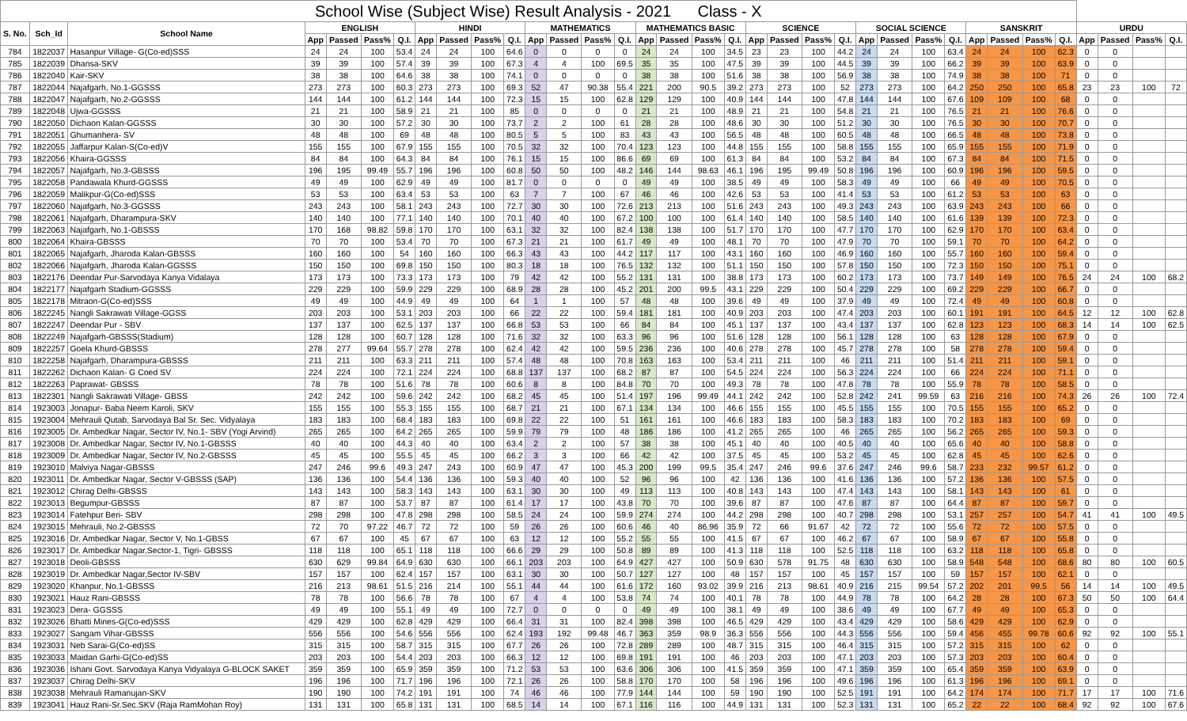| School Wise (Subject Wise) Result Analysis - 2021 Class - X | | | | | | | | | | | | | | | | | | | | | | | | | | | | | | | | | | |
| --- | --- | --- | --- | --- | --- | --- | --- | --- | --- | --- | --- | --- | --- | --- | --- | --- | --- | --- | --- | --- | --- | --- | --- | --- | --- | --- | --- | --- | --- | --- | --- | --- | --- | --- |
| S. No. | Sch_Id | School Name | ENGLISH | | | | HINDI | | | | MATHEMATICS | | | | MATHEMATICS BASIC | | | | SCIENCE | | | | SOCIAL SCIENCE | | | | SANSKRIT | | | | URDU | | | |
| | | | App | Passed | Pass% | Q.I. | App | Passed | Pass% | Q.I. | App | Passed | Pass% | Q.I. | App | Passed | Pass% | Q.I. | App | Passed | Pass% | Q.I. | App | Passed | Pass% | Q.I. | App | Passed | Pass% | Q.I. | App | Passed | Pass% | Q.I. |
| 784 | 1822037 | Hasanpur Village- G(Co-ed)SSS | 24 | 24 | 100 | 53.4 | 24 | 24 | 100 | 64.6 | 0 | 0 | 0 | 0 | 24 | 24 | 100 | 34.5 | 23 | 23 | 100 | 44.2 | 24 | 24 | 100 | 63.4 | 24 | 24 | 100 | 62.3 | 0 | 0 | | |
| 785 | 1822039 | Dhansa-SKV | 39 | 39 | 100 | 57.4 | 39 | 39 | 100 | 67.3 | 4 | 4 | 100 | 69.5 | 35 | 35 | 100 | 47.5 | 39 | 39 | 100 | 44.5 | 39 | 39 | 100 | 66.2 | 39 | 39 | 100 | 63.9 | 0 | 0 | | |
| 786 | 1822040 | Kair-SKV | 38 | 38 | 100 | 64.6 | 38 | 38 | 100 | 74.1 | 0 | 0 | 0 | 0 | 38 | 38 | 100 | 51.6 | 38 | 38 | 100 | 56.9 | 38 | 38 | 100 | 74.9 | 38 | 38 | 100 | 71 | 0 | 0 | | |
| 787 | 1822044 | Najafgarh, No.1-GGSSS | 273 | 273 | 100 | 60.3 | 273 | 273 | 100 | 69.3 | 52 | 47 | 90.38 | 55.4 | 221 | 200 | 90.5 | 39.2 | 273 | 273 | 100 | 52 | 273 | 273 | 100 | 64.2 | 250 | 250 | 100 | 65.8 | 23 | 23 | 100 | 72 |
| 788 | 1822047 | Najafgarh, No.2-GGSSS | 144 | 144 | 100 | 61.2 | 144 | 144 | 100 | 72.3 | 15 | 15 | 100 | 62.8 | 129 | 129 | 100 | 40.9 | 144 | 144 | 100 | 47.8 | 144 | 144 | 100 | 67.6 | 109 | 109 | 100 | 68 | 0 | 0 | | |
| 789 | 1822048 | Ujwa-GGSSS | 21 | 21 | 100 | 58.9 | 21 | 21 | 100 | 85 | 0 | 0 | 0 | 0 | 21 | 21 | 100 | 48.9 | 21 | 21 | 100 | 54.8 | 21 | 21 | 100 | 76.5 | 21 | 21 | 100 | 76.6 | 0 | 0 | | |
| 790 | 1822050 | Dichaon Kalan-GGSSS | 30 | 30 | 100 | 57.2 | 30 | 30 | 100 | 73.7 | 2 | 2 | 100 | 61 | 28 | 28 | 100 | 48.6 | 30 | 30 | 100 | 51.2 | 30 | 30 | 100 | 76.5 | 30 | 30 | 100 | 70.7 | 0 | 0 | | |
| 791 | 1822051 | Ghumanhera- SV | 48 | 48 | 100 | 69 | 48 | 48 | 100 | 80.5 | 5 | 5 | 100 | 83 | 43 | 43 | 100 | 56.5 | 48 | 48 | 100 | 60.5 | 48 | 48 | 100 | 66.5 | 48 | 48 | 100 | 73.8 | 0 | 0 | | |
| 792 | 1822055 | Jaffarpur Kalan-S(Co-ed)V | 155 | 155 | 100 | 67.9 | 155 | 155 | 100 | 70.5 | 32 | 32 | 100 | 70.4 | 123 | 123 | 100 | 44.8 | 155 | 155 | 100 | 58.8 | 155 | 155 | 100 | 65.9 | 155 | 155 | 100 | 71.9 | 0 | 0 | | |
| 793 | 1822056 | Khaira-GGSSS | 84 | 84 | 100 | 64.3 | 84 | 84 | 100 | 76.1 | 15 | 15 | 100 | 86.6 | 69 | 69 | 100 | 61.3 | 84 | 84 | 100 | 53.2 | 84 | 84 | 100 | 67.3 | 84 | 84 | 100 | 71.5 | 0 | 0 | | |
| 794 | 1822057 | Najafgarh, No.3-GBSSS | 196 | 195 | 99.49 | 55.7 | 196 | 196 | 100 | 60.8 | 50 | 50 | 100 | 48.2 | 146 | 144 | 98.63 | 46.1 | 196 | 195 | 99.49 | 50.8 | 196 | 196 | 100 | 60.9 | 196 | 196 | 100 | 59.5 | 0 | 0 | | |
| 795 | 1822058 | Pandawala Khurd-GGSSS | 49 | 49 | 100 | 62.9 | 49 | 49 | 100 | 81.7 | 0 | 0 | 0 | 0 | 49 | 49 | 100 | 38.5 | 49 | 49 | 100 | 58.3 | 49 | 49 | 100 | 66 | 49 | 49 | 100 | 70.5 | 0 | 0 | | |
| 796 | 1822059 | Malikpur-G(Co-ed)SSS | 53 | 53 | 100 | 63.4 | 53 | 53 | 100 | 63 | 7 | 7 | 100 | 67 | 46 | 46 | 100 | 42.6 | 53 | 53 | 100 | 41.4 | 53 | 53 | 100 | 61.2 | 53 | 53 | 100 | 63 | 0 | 0 | | |
| 797 | 1822060 | Najafgarh, No.3-GGSSS | 243 | 243 | 100 | 58.1 | 243 | 243 | 100 | 72.7 | 30 | 30 | 100 | 72.6 | 213 | 213 | 100 | 51.6 | 243 | 243 | 100 | 49.3 | 243 | 243 | 100 | 63.9 | 243 | 243 | 100 | 66 | 0 | 0 | | |
| 798 | 1822061 | Najafgarh, Dharampura-SKV | 140 | 140 | 100 | 77.1 | 140 | 140 | 100 | 70.1 | 40 | 40 | 100 | 67.2 | 100 | 100 | 100 | 61.4 | 140 | 140 | 100 | 58.5 | 140 | 140 | 100 | 61.6 | 139 | 139 | 100 | 72.3 | 0 | 0 | | |
| 799 | 1822063 | Najafgarh, No.1-GBSSS | 170 | 168 | 98.82 | 59.8 | 170 | 170 | 100 | 63.1 | 32 | 32 | 100 | 82.4 | 138 | 138 | 100 | 51.7 | 170 | 170 | 100 | 47.7 | 170 | 170 | 100 | 62.9 | 170 | 170 | 100 | 63.4 | 0 | 0 | | |
| 800 | 1822064 | Khaira-GBSSS | 70 | 70 | 100 | 53.4 | 70 | 70 | 100 | 67.3 | 21 | 21 | 100 | 61.7 | 49 | 49 | 100 | 48.1 | 70 | 70 | 100 | 47.9 | 70 | 70 | 100 | 59.1 | 70 | 70 | 100 | 64.2 | 0 | 0 | | |
| 801 | 1822065 | Najafgarh, Jharoda Kalan-GBSSS | 160 | 160 | 100 | 54 | 160 | 160 | 100 | 66.3 | 43 | 43 | 100 | 44.2 | 117 | 117 | 100 | 43.1 | 160 | 160 | 100 | 46.9 | 160 | 160 | 100 | 55.7 | 160 | 160 | 100 | 59.4 | 0 | 0 | | |
| 802 | 1822066 | Najafgarh, Jharoda Kalan-GGSSS | 150 | 150 | 100 | 69.8 | 150 | 150 | 100 | 80.3 | 18 | 18 | 100 | 76.5 | 132 | 132 | 100 | 51.1 | 150 | 150 | 100 | 57.8 | 150 | 150 | 100 | 72.3 | 150 | 150 | 100 | 75.1 | 0 | 0 | | |
| 803 | 1822176 | Deendar Pur-Sarvodaya Kanya Vidalaya | 173 | 173 | 100 | 73.3 | 173 | 173 | 100 | 79 | 42 | 42 | 100 | 55.2 | 131 | 131 | 100 | 38.8 | 173 | 173 | 100 | 60.2 | 173 | 173 | 100 | 73.7 | 149 | 149 | 100 | 76.5 | 24 | 24 | 100 | 68.2 |
| 804 | 1822177 | Najafgarh Stadium-GGSSS | 229 | 229 | 100 | 59.9 | 229 | 229 | 100 | 68.9 | 28 | 28 | 100 | 45.2 | 201 | 200 | 99.5 | 43.1 | 229 | 229 | 100 | 50.4 | 229 | 229 | 100 | 69.2 | 229 | 229 | 100 | 66.7 | 0 | 0 | | |
| 805 | 1822178 | Mitraon-G(Co-ed)SSS | 49 | 49 | 100 | 44.9 | 49 | 49 | 100 | 64 | 1 | 1 | 100 | 57 | 48 | 48 | 100 | 39.6 | 49 | 49 | 100 | 37.9 | 49 | 49 | 100 | 72.4 | 49 | 49 | 100 | 60.8 | 0 | 0 | | |
| 806 | 1822245 | Nangli Sakrawati Village-GGSS | 203 | 203 | 100 | 53.1 | 203 | 203 | 100 | 66 | 22 | 22 | 100 | 59.4 | 181 | 181 | 100 | 40.9 | 203 | 203 | 100 | 47.4 | 203 | 203 | 100 | 60.1 | 191 | 191 | 100 | 64.5 | 12 | 12 | 100 | 62.8 |
| 807 | 1822247 | Deendar Pur - SBV | 137 | 137 | 100 | 62.5 | 137 | 137 | 100 | 66.8 | 53 | 53 | 100 | 66 | 84 | 84 | 100 | 45.1 | 137 | 137 | 100 | 43.4 | 137 | 137 | 100 | 62.8 | 123 | 123 | 100 | 68.3 | 14 | 14 | 100 | 62.5 |
| 808 | 1822249 | Najafgarh-GBSSS(Stadium) | 128 | 128 | 100 | 60.7 | 128 | 128 | 100 | 71.6 | 32 | 32 | 100 | 63.3 | 96 | 96 | 100 | 51.6 | 128 | 128 | 100 | 56.1 | 128 | 128 | 100 | 63 | 128 | 128 | 100 | 67.9 | 0 | 0 | | |
| 809 | 1822257 | Goela Khurd-GBSSS | 278 | 277 | 99.64 | 55.7 | 278 | 278 | 100 | 62.4 | 42 | 42 | 100 | 59.5 | 236 | 236 | 100 | 40.6 | 278 | 278 | 100 | 45.7 | 278 | 278 | 100 | 58 | 278 | 278 | 100 | 59.4 | 0 | 0 | | |
| 810 | 1822258 | Najafgarh, Dharampura-GBSSS | 211 | 211 | 100 | 63.3 | 211 | 211 | 100 | 57.4 | 48 | 48 | 100 | 70.8 | 163 | 163 | 100 | 53.4 | 211 | 211 | 100 | 46 | 211 | 211 | 100 | 51.4 | 211 | 211 | 100 | 59.1 | 0 | 0 | | |
| 811 | 1822262 | Dichaon Kalan- G Coed SV | 224 | 224 | 100 | 72.1 | 224 | 224 | 100 | 68.8 | 137 | 137 | 100 | 68.2 | 87 | 87 | 100 | 54.5 | 224 | 224 | 100 | 56.3 | 224 | 224 | 100 | 66 | 224 | 224 | 100 | 71.1 | 0 | 0 | | |
| 812 | 1822263 | Paprawat- GBSSS | 78 | 78 | 100 | 51.6 | 78 | 78 | 100 | 60.6 | 8 | 8 | 100 | 84.8 | 70 | 70 | 100 | 49.3 | 78 | 78 | 100 | 47.8 | 78 | 78 | 100 | 55.9 | 78 | 78 | 100 | 58.5 | 0 | 0 | | |
| 813 | 1822301 | Nangli Sakrawati Village- GBSS | 242 | 242 | 100 | 59.6 | 242 | 242 | 100 | 68.2 | 45 | 45 | 100 | 51.4 | 197 | 196 | 99.49 | 44.1 | 242 | 242 | 100 | 52.8 | 242 | 241 | 99.59 | 63 | 216 | 216 | 100 | 74.3 | 26 | 26 | 100 | 72.4 |
| 814 | 1923003 | Jonapur- Baba Neem Karoli, SKV | 155 | 155 | 100 | 55.3 | 155 | 155 | 100 | 68.7 | 21 | 21 | 100 | 67.1 | 134 | 134 | 100 | 46.6 | 155 | 155 | 100 | 45.5 | 155 | 155 | 100 | 70.5 | 155 | 155 | 100 | 65.2 | 0 | 0 | | |
| 815 | 1923004 | Mehrauli Qutab, Sarvodaya Bal Sr. Sec. Vidyalaya | 183 | 183 | 100 | 68.4 | 183 | 183 | 100 | 69.8 | 22 | 22 | 100 | 51 | 161 | 161 | 100 | 46.6 | 183 | 183 | 100 | 58.3 | 183 | 183 | 100 | 70.2 | 183 | 183 | 100 | 69 | 0 | 0 | | |
| 816 | 1923005 | Dr. Ambedkar Nagar, Sector IV, No.1- SBV (Yogi Arvind) | 265 | 265 | 100 | 64.2 | 265 | 265 | 100 | 59.9 | 79 | 79 | 100 | 48 | 186 | 186 | 100 | 41.2 | 265 | 265 | 100 | 46 | 265 | 265 | 100 | 56.2 | 265 | 265 | 100 | 59.3 | 0 | 0 | | |
| 817 | 1923008 | Dr. Ambedkar Nagar, Sector IV, No.1-GBSSS | 40 | 40 | 100 | 44.3 | 40 | 40 | 100 | 63.4 | 2 | 2 | 100 | 57 | 38 | 38 | 100 | 45.1 | 40 | 40 | 100 | 40.5 | 40 | 40 | 100 | 65.6 | 40 | 40 | 100 | 58.8 | 0 | 0 | | |
| 818 | 1923009 | Dr. Ambedkar Nagar, Sector IV, No.2-GBSSS | 45 | 45 | 100 | 55.5 | 45 | 45 | 100 | 66.2 | 3 | 3 | 100 | 66 | 42 | 42 | 100 | 37.5 | 45 | 45 | 100 | 53.2 | 45 | 45 | 100 | 62.8 | 45 | 45 | 100 | 62.6 | 0 | 0 | | |
| 819 | 1923010 | Malviya Nagar-GBSSS | 247 | 246 | 99.6 | 49.3 | 247 | 243 | 100 | 60.9 | 47 | 47 | 100 | 45.3 | 200 | 199 | 99.5 | 35.4 | 247 | 246 | 99.6 | 37.6 | 247 | 246 | 99.6 | 58.7 | 233 | 232 | 99.57 | 61.2 | 0 | 0 | | |
| 820 | 1923011 | Dr. Ambedkar Nagar, Sector V-GBSSS (SAP) | 136 | 136 | 100 | 54.4 | 136 | 136 | 100 | 59.3 | 40 | 40 | 100 | 52 | 96 | 96 | 100 | 42 | 136 | 136 | 100 | 41.6 | 136 | 136 | 100 | 57.2 | 136 | 136 | 100 | 57.5 | 0 | 0 | | |
| 821 | 1923012 | Chirag Delhi-GBSSS | 143 | 143 | 100 | 58.3 | 143 | 143 | 100 | 63.1 | 30 | 30 | 100 | 49 | 113 | 113 | 100 | 40.8 | 143 | 143 | 100 | 47.4 | 143 | 143 | 100 | 58.1 | 143 | 143 | 100 | 61 | 0 | 0 | | |
| 822 | 1923013 | Begumpur-GBSSS | 87 | 87 | 100 | 53.7 | 87 | 87 | 100 | 61.4 | 17 | 17 | 100 | 43.8 | 70 | 70 | 100 | 39.6 | 87 | 87 | 100 | 47.6 | 87 | 87 | 100 | 64.4 | 87 | 87 | 100 | 59.7 | 0 | 0 | | |
| 823 | 1923014 | Fatehpur Beri- SBV | 298 | 298 | 100 | 47.8 | 298 | 298 | 100 | 58.5 | 24 | 24 | 100 | 59.9 | 274 | 274 | 100 | 44.2 | 298 | 298 | 100 | 40.7 | 298 | 298 | 100 | 53.1 | 257 | 257 | 100 | 54.7 | 41 | 41 | 100 | 49.5 |
| 824 | 1923015 | Mehrauli, No.2-GBSSS | 72 | 70 | 97.22 | 46.7 | 72 | 72 | 100 | 59 | 26 | 26 | 100 | 60.6 | 46 | 40 | 86.96 | 35.9 | 72 | 66 | 91.67 | 42 | 72 | 72 | 100 | 55.6 | 72 | 72 | 100 | 57.5 | 0 | 0 | | |
| 825 | 1923016 | Dr. Ambedkar Nagar, Sector V, No.1-GBSS | 67 | 67 | 100 | 45 | 67 | 67 | 100 | 63 | 12 | 12 | 100 | 55.2 | 55 | 55 | 100 | 41.5 | 67 | 67 | 100 | 46.2 | 67 | 67 | 100 | 58.9 | 67 | 67 | 100 | 55.8 | 0 | 0 | | |
| 826 | 1923017 | Dr. Ambedkar Nagar,Sector-1, Tigri- GBSSS | 118 | 118 | 100 | 65.1 | 118 | 118 | 100 | 66.6 | 29 | 29 | 100 | 50.8 | 89 | 89 | 100 | 41.3 | 118 | 118 | 100 | 52.5 | 118 | 118 | 100 | 63.2 | 118 | 118 | 100 | 65.8 | 0 | 0 | | |
| 827 | 1923018 | Deoli-GBSSS | 630 | 629 | 99.84 | 64.9 | 630 | 630 | 100 | 66.1 | 203 | 203 | 100 | 64.9 | 427 | 427 | 100 | 50.9 | 630 | 578 | 91.75 | 48 | 630 | 630 | 100 | 58.9 | 548 | 548 | 100 | 68.6 | 80 | 80 | 100 | 60.5 |
| 828 | 1923019 | Dr. Ambedkar Nagar,Sector IV-SBV | 157 | 157 | 100 | 62.4 | 157 | 157 | 100 | 63.1 | 30 | 30 | 100 | 50.7 | 127 | 127 | 100 | 48 | 157 | 157 | 100 | 45 | 157 | 157 | 100 | 59 | 157 | 157 | 100 | 62.1 | 0 | 0 | | |
| 829 | 1923020 | Khanpur, No.1-GBSSS | 216 | 213 | 98.61 | 51.5 | 216 | 214 | 100 | 55.1 | 44 | 44 | 100 | 61.6 | 172 | 160 | 93.02 | 39.9 | 216 | 213 | 98.61 | 40.9 | 216 | 215 | 99.54 | 57.2 | 202 | 201 | 99.5 | 56 | 14 | 14 | 100 | 49.5 |
| 830 | 1923021 | Hauz Rani-GBSSS | 78 | 78 | 100 | 56.6 | 78 | 78 | 100 | 67 | 4 | 4 | 100 | 53.8 | 74 | 74 | 100 | 40.1 | 78 | 78 | 100 | 44.9 | 78 | 78 | 100 | 64.2 | 28 | 28 | 100 | 67.3 | 50 | 50 | 100 | 64.4 |
| 831 | 1923023 | Dera- GGSSS | 49 | 49 | 100 | 55.1 | 49 | 49 | 100 | 72.7 | 0 | 0 | 0 | 0 | 49 | 49 | 100 | 38.1 | 49 | 49 | 100 | 38.6 | 49 | 49 | 100 | 67.7 | 49 | 49 | 100 | 65.3 | 0 | 0 | | |
| 832 | 1923026 | Bhatti Mines-G(Co-ed)SSS | 429 | 429 | 100 | 62.8 | 429 | 429 | 100 | 66.4 | 31 | 31 | 100 | 82.4 | 398 | 398 | 100 | 46.5 | 429 | 429 | 100 | 43.4 | 429 | 429 | 100 | 58.6 | 429 | 429 | 100 | 62.9 | 0 | 0 | | |
| 833 | 1923027 | Sangam Vihar-GBSSS | 556 | 556 | 100 | 54.6 | 556 | 556 | 100 | 62.4 | 193 | 192 | 99.48 | 46.7 | 363 | 359 | 98.9 | 36.3 | 556 | 556 | 100 | 44.3 | 556 | 556 | 100 | 59.4 | 456 | 455 | 99.78 | 60.6 | 92 | 92 | 100 | 55.1 |
| 834 | 1923031 | Neb Sarai-G(Co-ed)SS | 315 | 315 | 100 | 58.7 | 315 | 315 | 100 | 67.7 | 26 | 26 | 100 | 72.8 | 289 | 289 | 100 | 48.7 | 315 | 315 | 100 | 46.4 | 315 | 315 | 100 | 57.2 | 315 | 315 | 100 | 62 | 0 | 0 | | |
| 835 | 1923033 | Maidan Garhi-G(Co-ed)SS | 203 | 203 | 100 | 54.4 | 203 | 203 | 100 | 66.3 | 12 | 12 | 100 | 69.8 | 191 | 191 | 100 | 46 | 203 | 203 | 100 | 47.1 | 203 | 203 | 100 | 57.3 | 203 | 203 | 100 | 60.4 | 0 | 0 | | |
| 836 | 1923036 | Ishani Govt. Sarvodaya Kanya Vidyalaya G-BLOCK SAKET | 359 | 359 | 100 | 65.9 | 359 | 359 | 100 | 71.2 | 53 | 53 | 100 | 63.6 | 306 | 306 | 100 | 41.5 | 359 | 359 | 100 | 47.1 | 359 | 359 | 100 | 65.4 | 359 | 359 | 100 | 63.9 | 0 | 0 | | |
| 837 | 1923037 | Chirag Delhi-SKV | 196 | 196 | 100 | 71.7 | 196 | 196 | 100 | 72.1 | 26 | 26 | 100 | 58.8 | 170 | 170 | 100 | 58 | 196 | 196 | 100 | 49.6 | 196 | 196 | 100 | 61.3 | 196 | 196 | 100 | 69.1 | 0 | 0 | | |
| 838 | 1923038 | Mehrauli Ramanujan-SKV | 190 | 190 | 100 | 74.2 | 191 | 191 | 100 | 74 | 46 | 46 | 100 | 77.9 | 144 | 144 | 100 | 59 | 190 | 190 | 100 | 52.5 | 191 | 191 | 100 | 64.2 | 174 | 174 | 100 | 71.7 | 17 | 17 | 100 | 71.6 |
| 839 | 1923041 | Hauz Rani-Sr.Sec.SKV (Raja RamMohan Roy) | 131 | 131 | 100 | 65.8 | 131 | 131 | 100 | 68.5 | 14 | 14 | 100 | 67.1 | 116 | 116 | 100 | 44.9 | 131 | 131 | 100 | 52.3 | 131 | 131 | 100 | 65.2 | 22 | 22 | 100 | 68.4 | 92 | 92 | 100 | 67.6 |